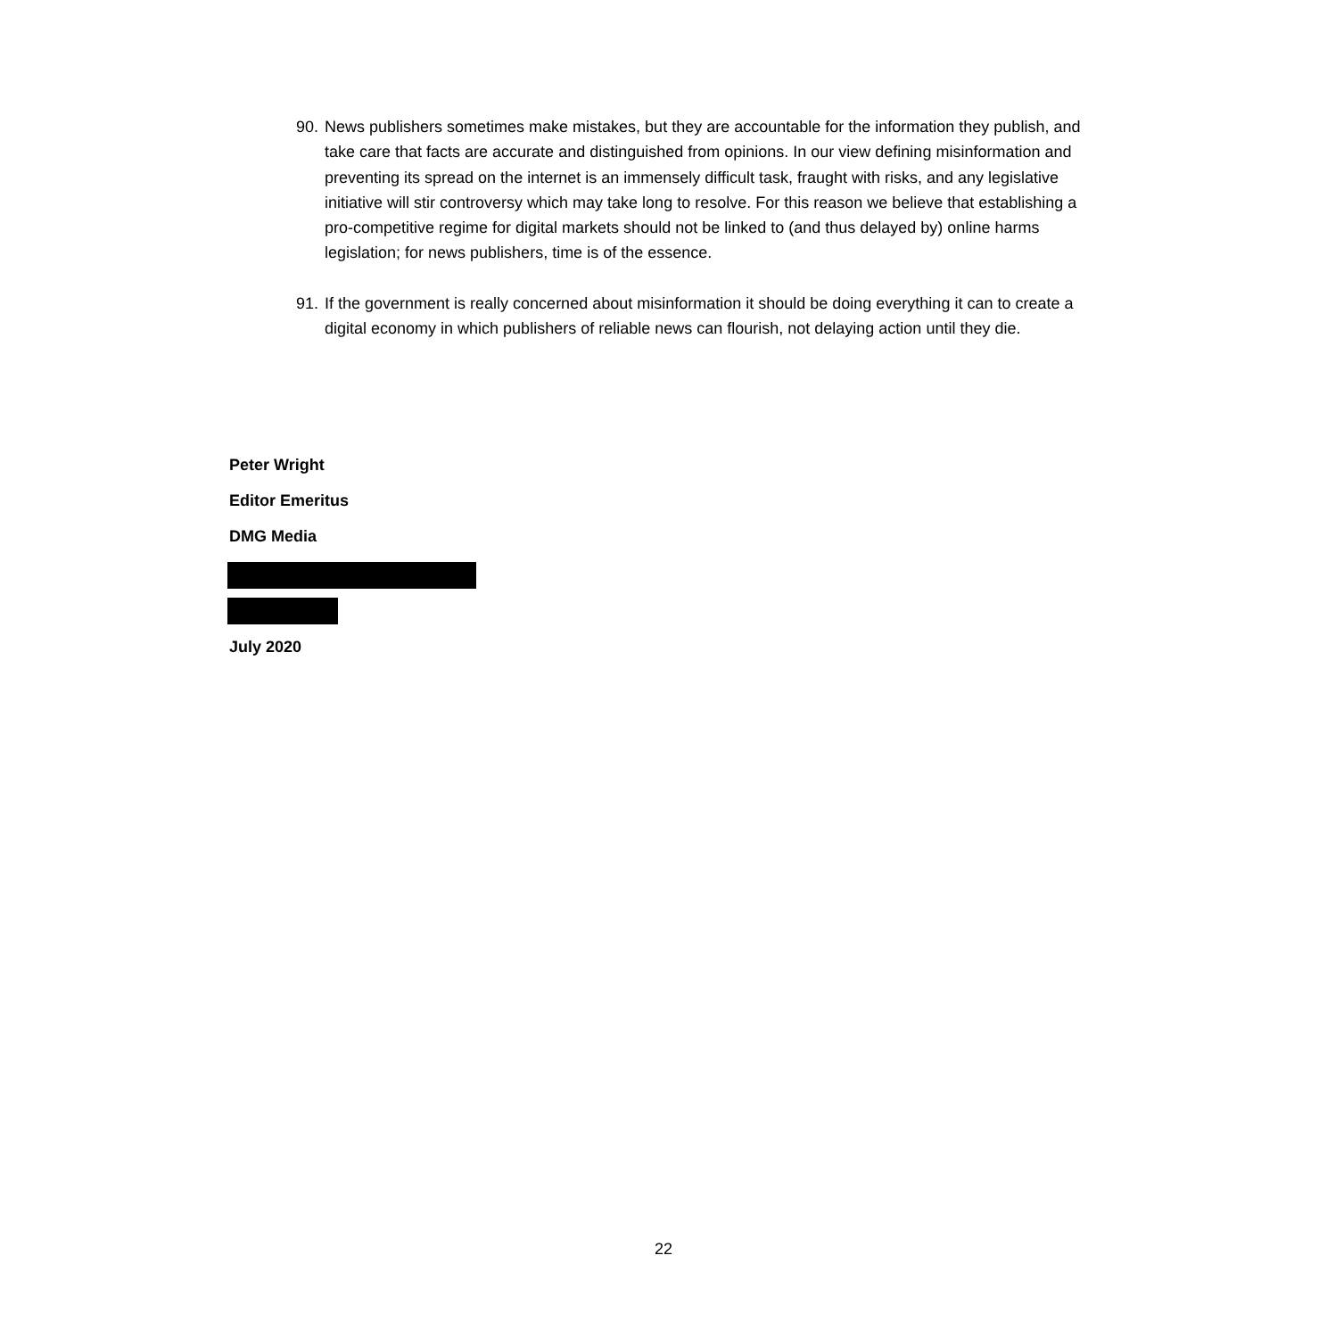90. News publishers sometimes make mistakes, but they are accountable for the information they publish, and take care that facts are accurate and distinguished from opinions. In our view defining misinformation and preventing its spread on the internet is an immensely difficult task, fraught with risks, and any legislative initiative will stir controversy which may take long to resolve. For this reason we believe that establishing a pro-competitive regime for digital markets should not be linked to (and thus delayed by) online harms legislation; for news publishers, time is of the essence.
91. If the government is really concerned about misinformation it should be doing everything it can to create a digital economy in which publishers of reliable news can flourish, not delaying action until they die.
Peter Wright
Editor Emeritus
DMG Media
July 2020
22